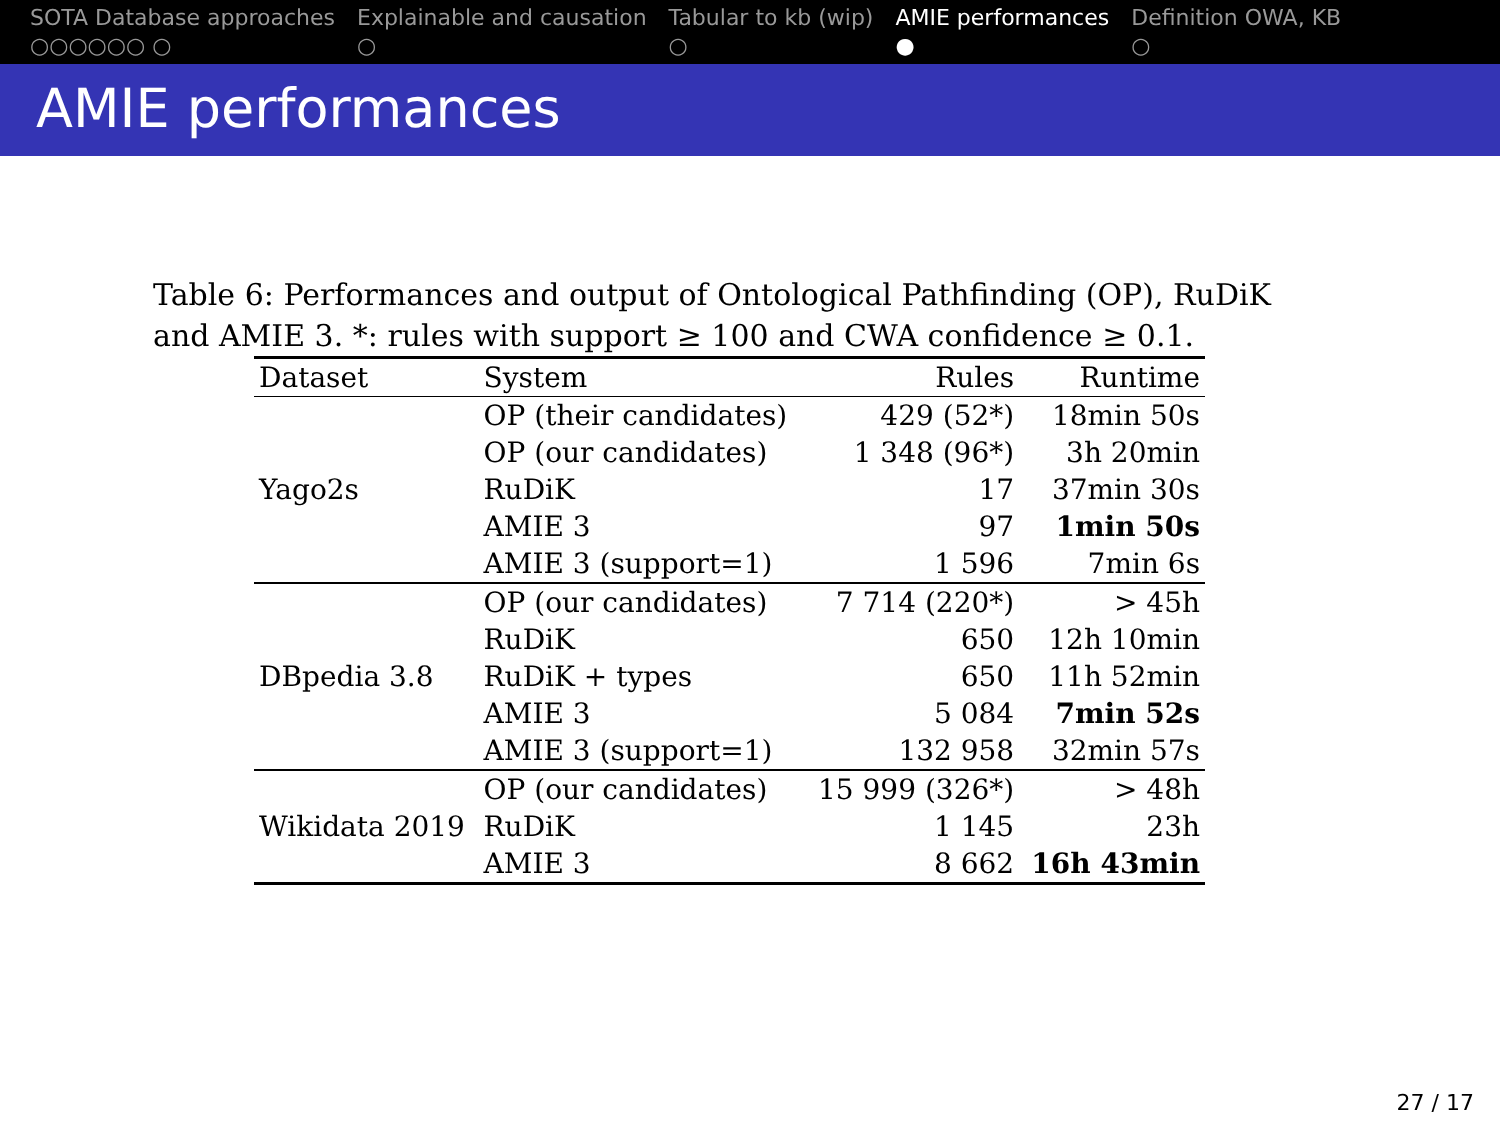SOTA Database approaches
○○○○○○ ○
Explainable and causation
○
Tabular to kb (wip)
○
AMIE performances
●
Definition OWA, KB
○
AMIE performances
Table 6: Performances and output of Ontological Pathfinding (OP), RuDiK and AMIE 3. *: rules with support ≥ 100 and CWA confidence ≥ 0.1.
| Dataset | System | Rules | Runtime |
| --- | --- | --- | --- |
| Yago2s | OP (their candidates) | 429 (52*) | 18min 50s |
| | OP (our candidates) | 1 348 (96*) | 3h 20min |
| | RuDiK | 17 | 37min 30s |
| | AMIE 3 | 97 | 1min 50s |
| | AMIE 3 (support=1) | 1 596 | 7min 6s |
| DBpedia 3.8 | OP (our candidates) | 7 714 (220*) | > 45h |
| | RuDiK | 650 | 12h 10min |
| | RuDiK + types | 650 | 11h 52min |
| | AMIE 3 | 5 084 | 7min 52s |
| | AMIE 3 (support=1) | 132 958 | 32min 57s |
| Wikidata 2019 | OP (our candidates) | 15 999 (326*) | > 48h |
| | RuDiK | 1 145 | 23h |
| | AMIE 3 | 8 662 | 16h 43min |
27 / 17